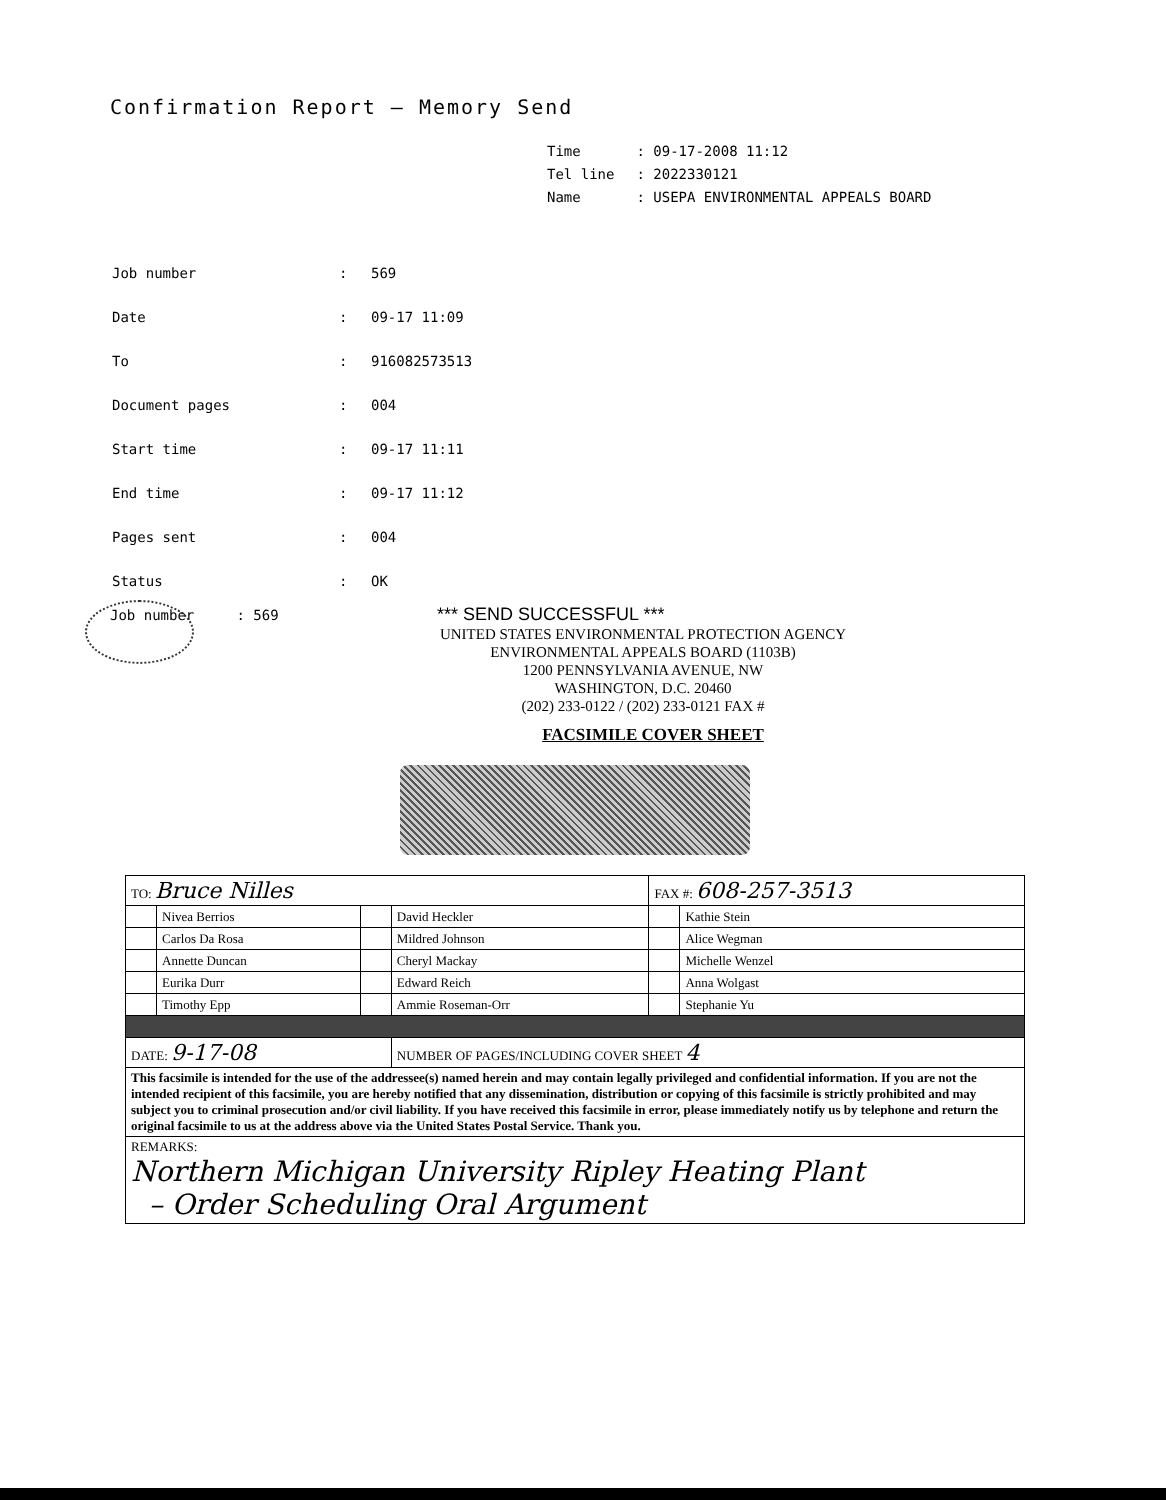Confirmation Report – Memory Send
| Time | : 09-17-2008 11:12 |
| Tel line | : 2022330121 |
| Name | : USEPA ENVIRONMENTAL APPEALS BOARD |
| Job number | : | 569 |
| Date | : | 09-17 11:09 |
| To | : | 916082573513 |
| Document pages | : | 004 |
| Start time | : | 09-17 11:11 |
| End time | : | 09-17 11:12 |
| Pages sent | : | 004 |
| Status | : | OK |
Job number : 569 *** SEND SUCCESSFUL ***
UNITED STATES ENVIRONMENTAL PROTECTION AGENCY
ENVIRONMENTAL APPEALS BOARD (1103B)
1200 PENNSYLVANIA AVENUE, NW
WASHINGTON, D.C. 20460
(202) 233-0122 / (202) 233-0121 FAX #
FACSIMILE COVER SHEET
| TO: Bruce Nilles | | | | FAX #: 608-257-3513 | |
| | Nivea Berrios | | David Heckler | | Kathie Stein |
| | Carlos Da Rosa | | Mildred Johnson | | Alice Wegman |
| | Annette Duncan | | Cheryl Mackay | | Michelle Wenzel |
| | Eurika Durr | | Edward Reich | | Anna Wolgast |
| | Timothy Epp | | Ammie Roseman-Orr | | Stephanie Yu |
| DATE: 9-17-08 | | | NUMBER OF PAGES/INCLUDING COVER SHEET 4 | | |
| This facsimile is intended for the use of the addressee(s) named herein and may contain legally privileged and confidential information. If you are not the intended recipient of this facsimile, you are hereby notified that any dissemination, distribution or copying of this facsimile is strictly prohibited and may subject you to criminal prosecution and/or civil liability. If you have received this facsimile in error, please immediately notify us by telephone and return the original facsimile to us at the address above via the United States Postal Service. Thank you. | | | | | |
| REMARKS: Northern Michigan University Ripley Heating Plant – Order Scheduling Oral Argument | | | | | |